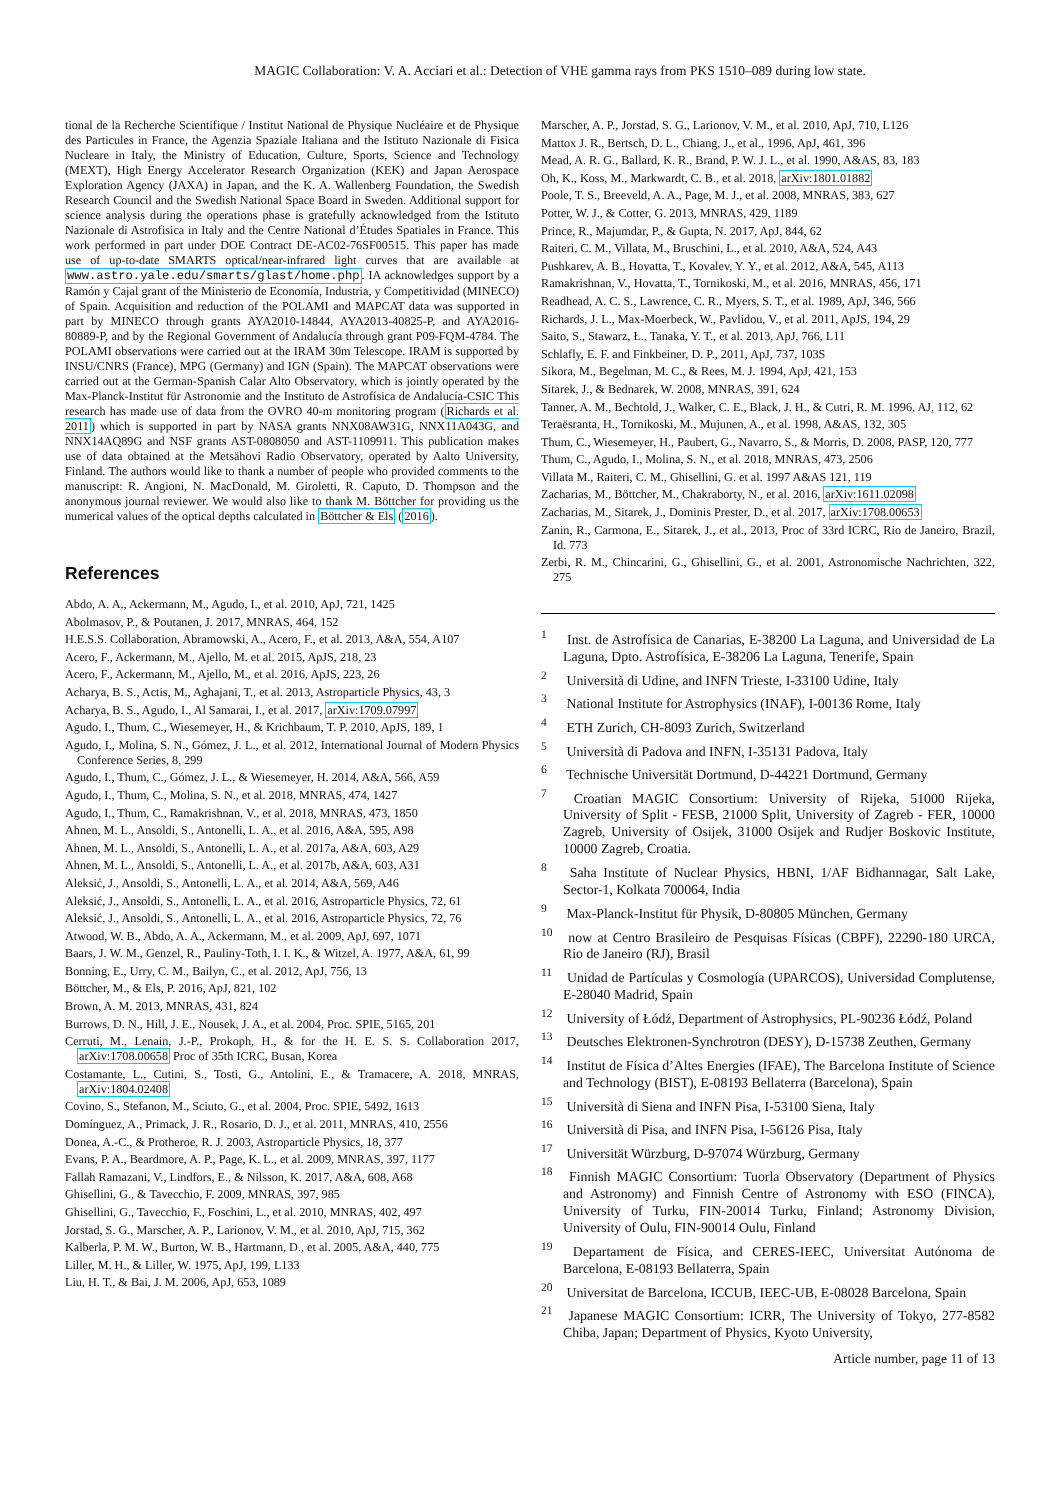MAGIC Collaboration: V. A. Acciari et al.: Detection of VHE gamma rays from PKS 1510–089 during low state.
tional de la Recherche Scientifique / Institut National de Physique Nucléaire et de Physique des Particules in France, the Agenzia Spaziale Italiana and the Istituto Nazionale di Fisica Nucleare in Italy, the Ministry of Education, Culture, Sports, Science and Technology (MEXT), High Energy Accelerator Research Organization (KEK) and Japan Aerospace Exploration Agency (JAXA) in Japan, and the K. A. Wallenberg Foundation, the Swedish Research Council and the Swedish National Space Board in Sweden. Additional support for science analysis during the operations phase is gratefully acknowledged from the Istituto Nazionale di Astrofisica in Italy and the Centre National d’Études Spatiales in France. This work performed in part under DOE Contract DE-AC02-76SF00515. This paper has made use of up-to-date SMARTS optical/near-infrared light curves that are available at www.astro.yale.edu/smarts/glast/home.php. IA acknowledges support by a Ramón y Cajal grant of the Ministerio de Economía, Industria, y Competitividad (MINECO) of Spain. Acquisition and reduction of the POLAMI and MAPCAT data was supported in part by MINECO through grants AYA2010-14844, AYA2013-40825-P, and AYA2016-80889-P, and by the Regional Government of Andalucía through grant P09-FQM-4784. The POLAMI observations were carried out at the IRAM 30m Telescope. IRAM is supported by INSU/CNRS (France), MPG (Germany) and IGN (Spain). The MAPCAT observations were carried out at the German-Spanish Calar Alto Observatory, which is jointly operated by the Max-Planck-Institut für Astronomie and the Instituto de Astrofísica de Andalucía-CSIC This research has made use of data from the OVRO 40-m monitoring program (Richards et al. 2011) which is supported in part by NASA grants NNX08AW31G, NNX11A043G, and NNX14AQ89G and NSF grants AST-0808050 and AST-1109911. This publication makes use of data obtained at the Metsähovi Radio Observatory, operated by Aalto University, Finland. The authors would like to thank a number of people who provided comments to the manuscript: R. Angioni, N. MacDonald, M. Giroletti, R. Caputo, D. Thompson and the anonymous journal reviewer. We would also like to thank M. Böttcher for providing us the numerical values of the optical depths calculated in Böttcher & Els (2016).
References
Abdo, A. A., Ackermann, M., Agudo, I., et al. 2010, ApJ, 721, 1425
Abolmasov, P., & Poutanen, J. 2017, MNRAS, 464, 152
H.E.S.S. Collaboration, Abramowski, A., Acero, F., et al. 2013, A&A, 554, A107
Acero, F., Ackermann, M., Ajello, M. et al. 2015, ApJS, 218, 23
Acero, F., Ackermann, M., Ajello, M., et al. 2016, ApJS, 223, 26
Acharya, B. S., Actis, M., Aghajani, T., et al. 2013, Astroparticle Physics, 43, 3
Acharya, B. S., Agudo, I., Al Samarai, I., et al. 2017, arXiv:1709.07997
Agudo, I., Thum, C., Wiesemeyer, H., & Krichbaum, T. P. 2010, ApJS, 189, 1
Agudo, I., Molina, S. N., Gómez, J. L., et al. 2012, International Journal of Modern Physics Conference Series, 8, 299
Agudo, I., Thum, C., Gómez, J. L., & Wiesemeyer, H. 2014, A&A, 566, A59
Agudo, I., Thum, C., Molina, S. N., et al. 2018, MNRAS, 474, 1427
Agudo, I., Thum, C., Ramakrishnan, V., et al. 2018, MNRAS, 473, 1850
Ahnen, M. L., Ansoldi, S., Antonelli, L. A., et al. 2016, A&A, 595, A98
Ahnen, M. L., Ansoldi, S., Antonelli, L. A., et al. 2017a, A&A, 603, A29
Ahnen, M. L., Ansoldi, S., Antonelli, L. A., et al. 2017b, A&A, 603, A31
Aleksić, J., Ansoldi, S., Antonelli, L. A., et al. 2014, A&A, 569, A46
Aleksić, J., Ansoldi, S., Antonelli, L. A., et al. 2016, Astroparticle Physics, 72, 61
Aleksić, J., Ansoldi, S., Antonelli, L. A., et al. 2016, Astroparticle Physics, 72, 76
Atwood, W. B., Abdo, A. A., Ackermann, M., et al. 2009, ApJ, 697, 1071
Baars, J. W. M., Genzel, R., Pauliny-Toth, I. I. K., & Witzel, A. 1977, A&A, 61, 99
Bonning, E., Urry, C. M., Bailyn, C., et al. 2012, ApJ, 756, 13
Böttcher, M., & Els, P. 2016, ApJ, 821, 102
Brown, A. M. 2013, MNRAS, 431, 824
Burrows, D. N., Hill, J. E., Nousek, J. A., et al. 2004, Proc. SPIE, 5165, 201
Cerruti, M., Lenain, J.-P., Prokoph, H., & for the H. E. S. S. Collaboration 2017, arXiv:1708.00658 Proc of 35th ICRC, Busan, Korea
Costamante, L., Cutini, S., Tosti, G., Antolini, E., & Tramacere, A. 2018, MNRAS, arXiv:1804.02408
Covino, S., Stefanon, M., Sciuto, G., et al. 2004, Proc. SPIE, 5492, 1613
Domínguez, A., Primack, J. R., Rosario, D. J., et al. 2011, MNRAS, 410, 2556
Donea, A.-C., & Protheroe, R. J. 2003, Astroparticle Physics, 18, 377
Evans, P. A., Beardmore, A. P., Page, K. L., et al. 2009, MNRAS, 397, 1177
Fallah Ramazani, V., Lindfors, E., & Nilsson, K. 2017, A&A, 608, A68
Ghisellini, G., & Tavecchio, F. 2009, MNRAS, 397, 985
Ghisellini, G., Tavecchio, F., Foschini, L., et al. 2010, MNRAS, 402, 497
Jorstad, S. G., Marscher, A. P., Larionov, V. M., et al. 2010, ApJ, 715, 362
Kalberla, P. M. W., Burton, W. B., Hartmann, D., et al. 2005, A&A, 440, 775
Liller, M. H., & Liller, W. 1975, ApJ, 199, L133
Liu, H. T., & Bai, J. M. 2006, ApJ, 653, 1089
Marscher, A. P., Jorstad, S. G., Larionov, V. M., et al. 2010, ApJ, 710, L126
Mattox J. R., Bertsch, D. L., Chiang, J., et al., 1996, ApJ, 461, 396
Mead, A. R. G., Ballard, K. R., Brand, P. W. J. L., et al. 1990, A&AS, 83, 183
Oh, K., Koss, M., Markwardt, C. B., et al. 2018, arXiv:1801.01882
Poole, T. S., Breeveld, A. A., Page, M. J., et al. 2008, MNRAS, 383, 627
Potter, W. J., & Cotter, G. 2013, MNRAS, 429, 1189
Prince, R., Majumdar, P., & Gupta, N. 2017, ApJ, 844, 62
Raiteri, C. M., Villata, M., Bruschini, L., et al. 2010, A&A, 524, A43
Pushkarev, A. B., Hovatta, T., Kovalev, Y. Y., et al. 2012, A&A, 545, A113
Ramakrishnan, V., Hovatta, T., Tornikoski, M., et al. 2016, MNRAS, 456, 171
Readhead, A. C. S., Lawrence, C. R., Myers, S. T., et al. 1989, ApJ, 346, 566
Richards, J. L., Max-Moerbeck, W., Pavlidou, V., et al. 2011, ApJS, 194, 29
Saito, S., Stawarz, Ł., Tanaka, Y. T., et al. 2013, ApJ, 766, L11
Schlafly, E. F. and Finkbeiner, D. P., 2011, ApJ, 737, 103S
Sikora, M., Begelman, M. C., & Rees, M. J. 1994, ApJ, 421, 153
Sitarek, J., & Bednarek, W. 2008, MNRAS, 391, 624
Tanner, A. M., Bechtold, J., Walker, C. E., Black, J. H., & Cutri, R. M. 1996, AJ, 112, 62
Teraësranta, H., Tornikoski, M., Mujunen, A., et al. 1998, A&AS, 132, 305
Thum, C., Wiesemeyer, H., Paubert, G., Navarro, S., & Morris, D. 2008, PASP, 120, 777
Thum, C., Agudo, I., Molina, S. N., et al. 2018, MNRAS, 473, 2506
Villata M., Raiteri, C. M., Ghisellini, G. et al. 1997 A&AS 121, 119
Zacharias, M., Böttcher, M., Chakraborty, N., et al. 2016, arXiv:1611.02098
Zacharias, M., Sitarek, J., Dominis Prester, D., et al. 2017, arXiv:1708.00653
Zanin, R., Carmona, E., Sitarek, J., et al., 2013, Proc of 33rd ICRC, Rio de Janeiro, Brazil, Id. 773
Zerbi, R. M., Chincarini, G., Ghisellini, G., et al. 2001, Astronomische Nachrichten, 322, 275
<sup>1</sup> Inst. de Astrofísica de Canarias, E-38200 La Laguna, and Universidad de La Laguna, Dpto. Astrofísica, E-38206 La Laguna, Tenerife, Spain
<sup>2</sup> Università di Udine, and INFN Trieste, I-33100 Udine, Italy
<sup>3</sup> National Institute for Astrophysics (INAF), I-00136 Rome, Italy
<sup>4</sup> ETH Zurich, CH-8093 Zurich, Switzerland
<sup>5</sup> Università di Padova and INFN, I-35131 Padova, Italy
<sup>6</sup> Technische Universität Dortmund, D-44221 Dortmund, Germany
<sup>7</sup> Croatian MAGIC Consortium: University of Rijeka, 51000 Rijeka, University of Split - FESB, 21000 Split, University of Zagreb - FER, 10000 Zagreb, University of Osijek, 31000 Osijek and Rudjer Boskovic Institute, 10000 Zagreb, Croatia.
<sup>8</sup> Saha Institute of Nuclear Physics, HBNI, 1/AF Bidhannagar, Salt Lake, Sector-1, Kolkata 700064, India
<sup>9</sup> Max-Planck-Institut für Physik, D-80805 München, Germany
<sup>10</sup> now at Centro Brasileiro de Pesquisas Físicas (CBPF), 22290-180 URCA, Rio de Janeiro (RJ), Brasil
<sup>11</sup> Unidad de Partículas y Cosmología (UPARCOS), Universidad Complutense, E-28040 Madrid, Spain
<sup>12</sup> University of Łódź, Department of Astrophysics, PL-90236 Łódź, Poland
<sup>13</sup> Deutsches Elektronen-Synchrotron (DESY), D-15738 Zeuthen, Germany
<sup>14</sup> Institut de Física d’Altes Energies (IFAE), The Barcelona Institute of Science and Technology (BIST), E-08193 Bellaterra (Barcelona), Spain
<sup>15</sup> Università di Siena and INFN Pisa, I-53100 Siena, Italy
<sup>16</sup> Università di Pisa, and INFN Pisa, I-56126 Pisa, Italy
<sup>17</sup> Universität Würzburg, D-97074 Würzburg, Germany
<sup>18</sup> Finnish MAGIC Consortium: Tuorla Observatory (Department of Physics and Astronomy) and Finnish Centre of Astronomy with ESO (FINCA), University of Turku, FIN-20014 Turku, Finland; Astronomy Division, University of Oulu, FIN-90014 Oulu, Finland
<sup>19</sup> Departament de Física, and CERES-IEEC, Universitat Autónoma de Barcelona, E-08193 Bellaterra, Spain
<sup>20</sup> Universitat de Barcelona, ICCUB, IEEC-UB, E-08028 Barcelona, Spain
<sup>21</sup> Japanese MAGIC Consortium: ICRR, The University of Tokyo, 277-8582 Chiba, Japan; Department of Physics, Kyoto University,
Article number, page 11 of 13